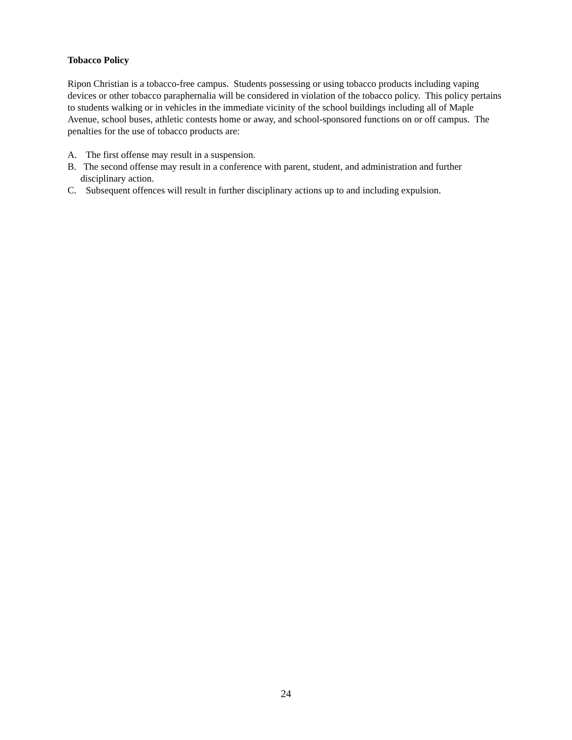Tobacco Policy
Ripon Christian is a tobacco-free campus. Students possessing or using tobacco products including vaping devices or other tobacco paraphernalia will be considered in violation of the tobacco policy. This policy pertains to students walking or in vehicles in the immediate vicinity of the school buildings including all of Maple Avenue, school buses, athletic contests home or away, and school-sponsored functions on or off campus. The penalties for the use of tobacco products are:
A. The first offense may result in a suspension.
B. The second offense may result in a conference with parent, student, and administration and further disciplinary action.
C. Subsequent offences will result in further disciplinary actions up to and including expulsion.
24